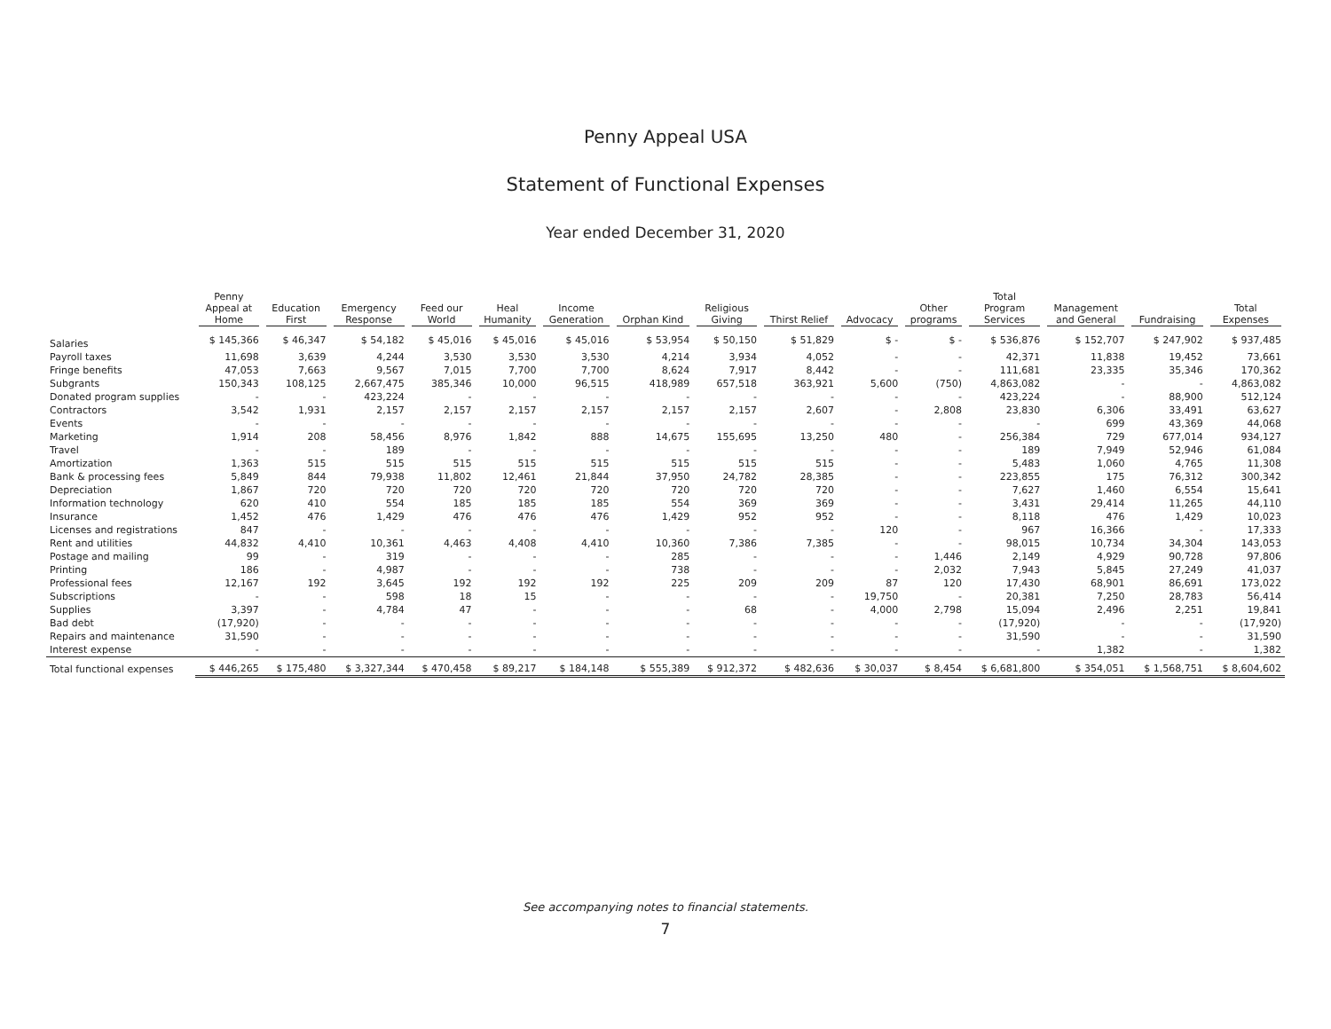Penny Appeal USA
Statement of Functional Expenses
Year ended December 31, 2020
| | Penny Appeal at Home | Education First | Emergency Response | Feed our World | Heal Humanity | Income Generation | Orphan Kind | Religious Giving | Thirst Relief | Advocacy | Other programs | Total Program Services | Management and General | Fundraising | Total Expenses |
| --- | --- | --- | --- | --- | --- | --- | --- | --- | --- | --- | --- | --- | --- | --- | --- |
| Salaries | $ 145,366 | $ 46,347 | $ 54,182 | $ 45,016 | $ 45,016 | $ 45,016 | $ 53,954 | $ 50,150 | $ 51,829 | $ - | $ - | $ 536,876 | $ 152,707 | $ 247,902 | $ 937,485 |
| Payroll taxes | 11,698 | 3,639 | 4,244 | 3,530 | 3,530 | 3,530 | 4,214 | 3,934 | 4,052 | - | - | 42,371 | 11,838 | 19,452 | 73,661 |
| Fringe benefits | 47,053 | 7,663 | 9,567 | 7,015 | 7,700 | 7,700 | 8,624 | 7,917 | 8,442 | - | - | 111,681 | 23,335 | 35,346 | 170,362 |
| Subgrants | 150,343 | 108,125 | 2,667,475 | 385,346 | 10,000 | 96,515 | 418,989 | 657,518 | 363,921 | 5,600 | (750) | 4,863,082 | - | - | 4,863,082 |
| Donated program supplies | - | - | 423,224 | - | - | - | - | - | - | - | - | 423,224 | - | 88,900 | 512,124 |
| Contractors | 3,542 | 1,931 | 2,157 | 2,157 | 2,157 | 2,157 | 2,157 | 2,157 | 2,607 | - | 2,808 | 23,830 | 6,306 | 33,491 | 63,627 |
| Events | - | - | - | - | - | - | - | - | - | - | - | - | 699 | 43,369 | 44,068 |
| Marketing | 1,914 | 208 | 58,456 | 8,976 | 1,842 | 888 | 14,675 | 155,695 | 13,250 | 480 | - | 256,384 | 729 | 677,014 | 934,127 |
| Travel | - | - | 189 | - | - | - | - | - | - | - | - | 189 | 7,949 | 52,946 | 61,084 |
| Amortization | 1,363 | 515 | 515 | 515 | 515 | 515 | 515 | 515 | 515 | - | - | 5,483 | 1,060 | 4,765 | 11,308 |
| Bank & processing fees | 5,849 | 844 | 79,938 | 11,802 | 12,461 | 21,844 | 37,950 | 24,782 | 28,385 | - | - | 223,855 | 175 | 76,312 | 300,342 |
| Depreciation | 1,867 | 720 | 720 | 720 | 720 | 720 | 720 | 720 | 720 | - | - | 7,627 | 1,460 | 6,554 | 15,641 |
| Information technology | 620 | 410 | 554 | 185 | 185 | 185 | 554 | 369 | 369 | - | - | 3,431 | 29,414 | 11,265 | 44,110 |
| Insurance | 1,452 | 476 | 1,429 | 476 | 476 | 476 | 1,429 | 952 | 952 | - | - | 8,118 | 476 | 1,429 | 10,023 |
| Licenses and registrations | 847 | - | - | - | - | - | - | - | - | 120 | - | 967 | 16,366 | - | 17,333 |
| Rent and utilities | 44,832 | 4,410 | 10,361 | 4,463 | 4,408 | 4,410 | 10,360 | 7,386 | 7,385 | - | - | 98,015 | 10,734 | 34,304 | 143,053 |
| Postage and mailing | 99 | - | 319 | - | - | - | 285 | - | - | - | 1,446 | 2,149 | 4,929 | 90,728 | 97,806 |
| Printing | 186 | - | 4,987 | - | - | - | 738 | - | - | - | 2,032 | 7,943 | 5,845 | 27,249 | 41,037 |
| Professional fees | 12,167 | 192 | 3,645 | 192 | 192 | 192 | 225 | 209 | 209 | 87 | 120 | 17,430 | 68,901 | 86,691 | 173,022 |
| Subscriptions | - | - | 598 | 18 | 15 | - | - | - | - | 19,750 | - | 20,381 | 7,250 | 28,783 | 56,414 |
| Supplies | 3,397 | - | 4,784 | 47 | - | - | - | 68 | - | 4,000 | 2,798 | 15,094 | 2,496 | 2,251 | 19,841 |
| Bad debt | (17,920) | - | - | - | - | - | - | - | - | - | - | (17,920) | - | - | (17,920) |
| Repairs and maintenance | 31,590 | - | - | - | - | - | - | - | - | - | - | 31,590 | - | - | 31,590 |
| Interest expense | - | - | - | - | - | - | - | - | - | - | - | - | 1,382 | - | 1,382 |
| Total functional expenses | $ 446,265 | $ 175,480 | $ 3,327,344 | $ 470,458 | $ 89,217 | $ 184,148 | $ 555,389 | $ 912,372 | $ 482,636 | $ 30,037 | $ 8,454 | $ 6,681,800 | $ 354,051 | $ 1,568,751 | $ 8,604,602 |
See accompanying notes to financial statements.
7